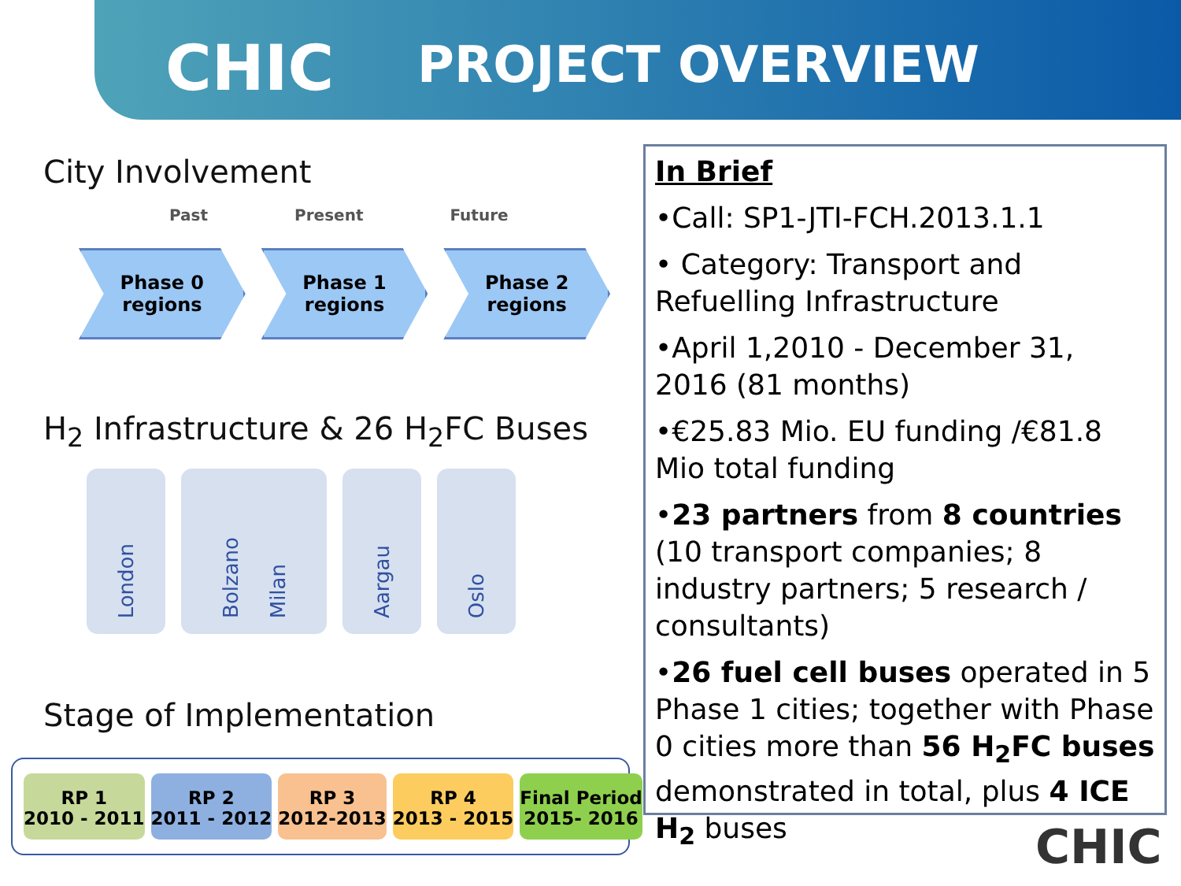CHIC PROJECT OVERVIEW
City Involvement
Past Present Future
Phase 0
regions
Phase 1
regions
Phase 2
regions
H<sub>2</sub> Infrastructure & 26 H<sub>2</sub>FC Buses
London
Bolzano Milan
Aargau
Oslo
Stage of Implementation
RP 1
2010 - 2011
RP 2
2011 - 2012
RP 3
2012-2013
RP 4
2013 - 2015
Final Period
2015- 2016
In Brief
•Call: SP1-JTI-FCH.2013.1.1
• Category: Transport and Refuelling Infrastructure
•April 1,2010 - December 31, 2016 (81 months)
•€25.83 Mio. EU funding /€81.8 Mio total funding
•23 partners from 8 countries (10 transport companies; 8 industry partners; 5 research / consultants)
•26 fuel cell buses operated in 5 Phase 1 cities; together with Phase 0 cities more than 56 H<sub>2</sub>FC buses demonstrated in total, plus 4 ICE H<sub>2</sub> buses
CHIC